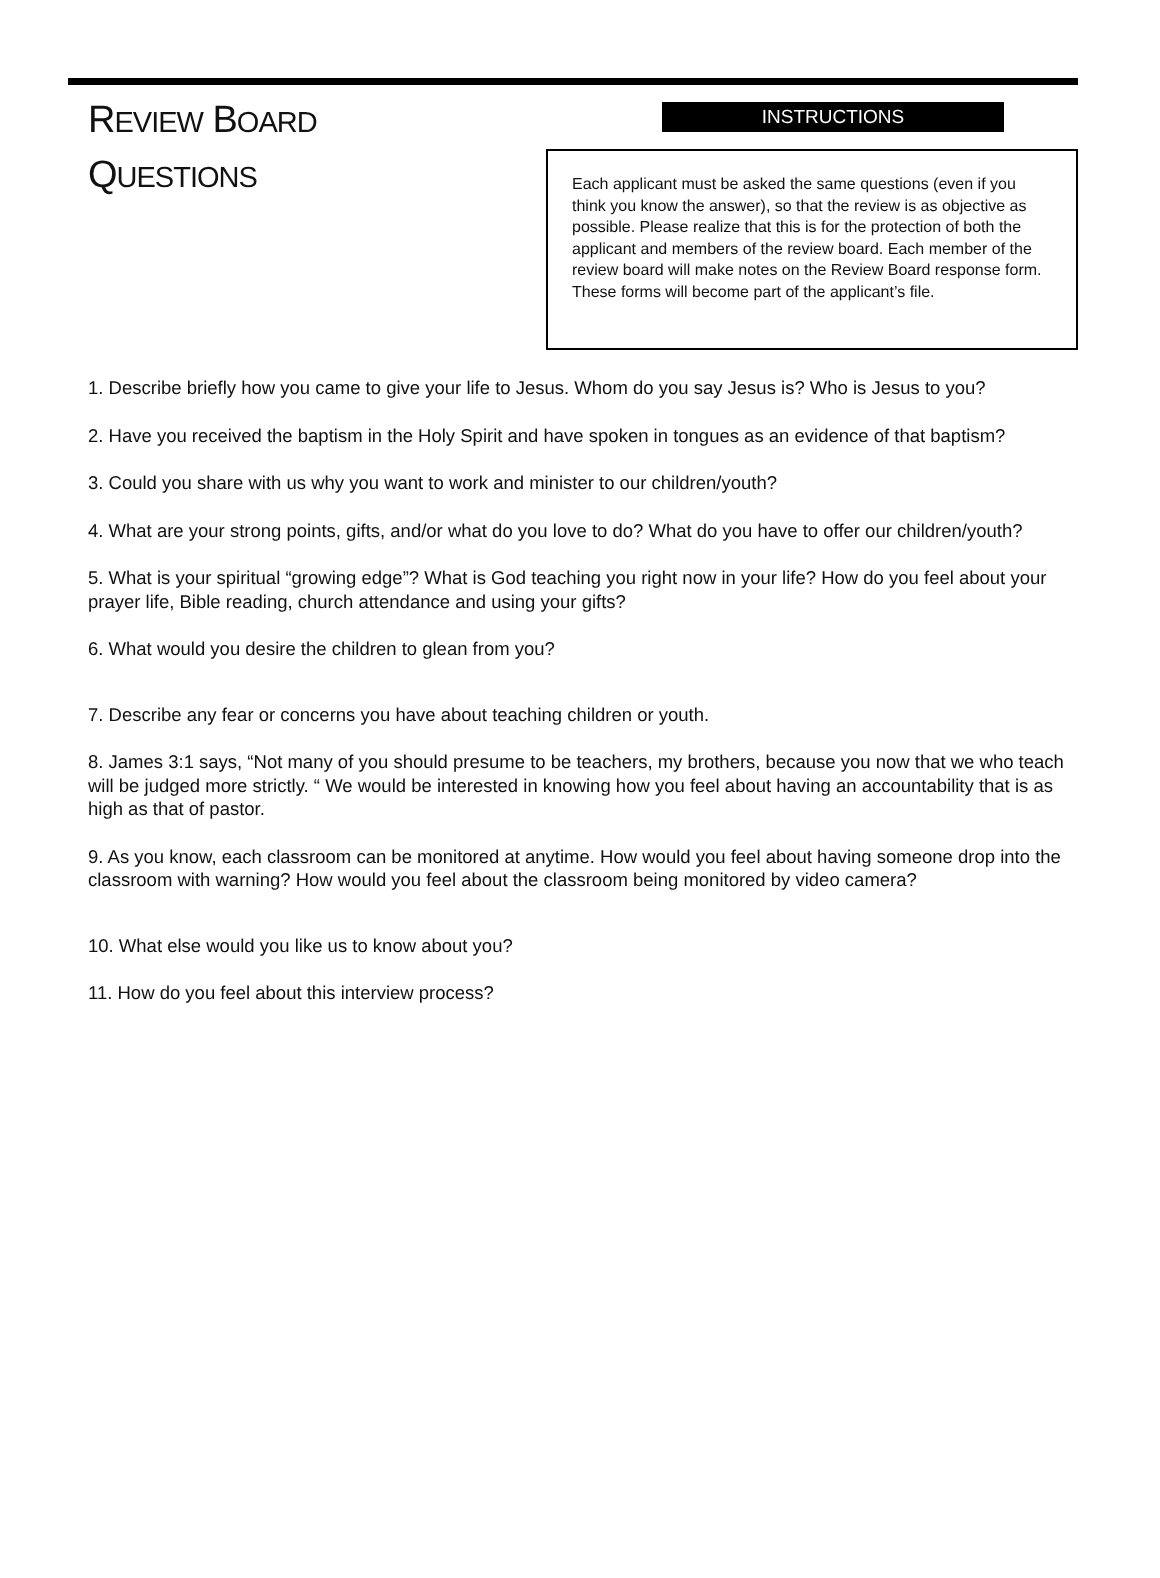REVIEW BOARD
QUESTIONS
INSTRUCTIONS
Each applicant must be asked the same questions (even if you think you know the answer), so that the review is as objective as possible. Please realize that this is for the protection of both the applicant and members of the review board. Each member of the review board will make notes on the Review Board response form. These forms will become part of the applicant’s file.
1. Describe briefly how you came to give your life to Jesus. Whom do you say Jesus is? Who is Jesus to you?
2. Have you received the baptism in the Holy Spirit and have spoken in tongues as an evidence of that baptism?
3. Could you share with us why you want to work and minister to our children/youth?
4. What are your strong points, gifts, and/or what do you love to do? What do you have to offer our children/youth?
5. What is your spiritual “growing edge”? What is God teaching you right now in your life? How do you feel about your prayer life, Bible reading, church attendance and using your gifts?
6. What would you desire the children to glean from you?
7. Describe any fear or concerns you have about teaching children or youth.
8. James 3:1 says, “Not many of you should presume to be teachers, my brothers, because you now that we who teach will be judged more strictly. “ We would be interested in knowing how you feel about having an accountability that is as high as that of pastor.
9. As you know, each classroom can be monitored at anytime. How would you feel about having someone drop into the classroom with warning? How would you feel about the classroom being monitored by video camera?
10. What else would you like us to know about you?
11. How do you feel about this interview process?